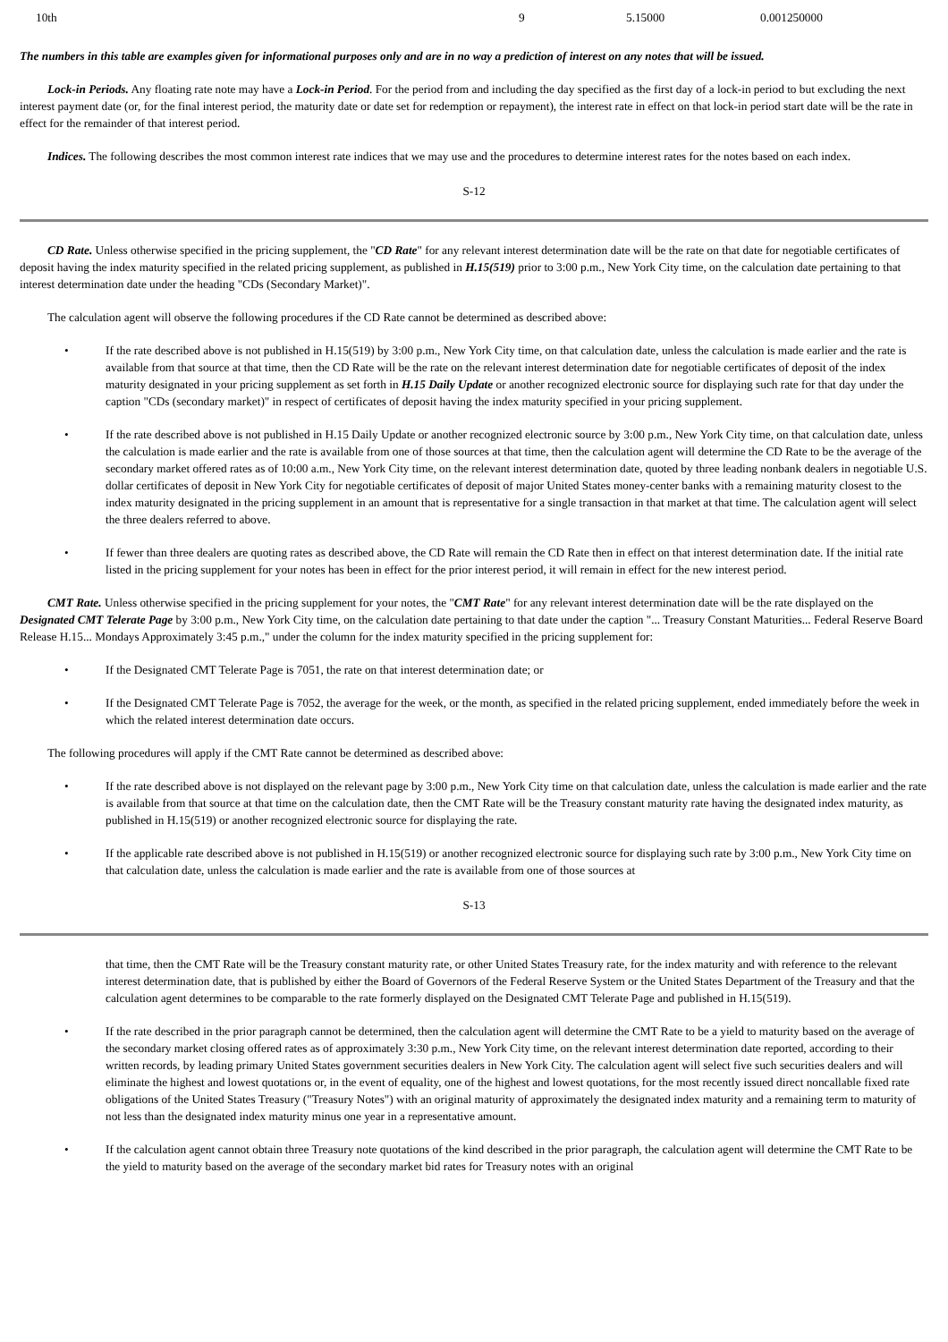| 10th | 9 | 5.15000 | 0.001250000 |
The numbers in this table are examples given for informational purposes only and are in no way a prediction of interest on any notes that will be issued.
Lock-in Periods. Any floating rate note may have a Lock-in Period. For the period from and including the day specified as the first day of a lock-in period to but excluding the next interest payment date (or, for the final interest period, the maturity date or date set for redemption or repayment), the interest rate in effect on that lock-in period start date will be the rate in effect for the remainder of that interest period.
Indices. The following describes the most common interest rate indices that we may use and the procedures to determine interest rates for the notes based on each index.
S-12
CD Rate. Unless otherwise specified in the pricing supplement, the "CD Rate" for any relevant interest determination date will be the rate on that date for negotiable certificates of deposit having the index maturity specified in the related pricing supplement, as published in H.15(519) prior to 3:00 p.m., New York City time, on the calculation date pertaining to that interest determination date under the heading "CDs (Secondary Market)".
The calculation agent will observe the following procedures if the CD Rate cannot be determined as described above:
• If the rate described above is not published in H.15(519) by 3:00 p.m., New York City time, on that calculation date, unless the calculation is made earlier and the rate is available from that source at that time, then the CD Rate will be the rate on the relevant interest determination date for negotiable certificates of deposit of the index maturity designated in your pricing supplement as set forth in H.15 Daily Update or another recognized electronic source for displaying such rate for that day under the caption "CDs (secondary market)" in respect of certificates of deposit having the index maturity specified in your pricing supplement.
• If the rate described above is not published in H.15 Daily Update or another recognized electronic source by 3:00 p.m., New York City time, on that calculation date, unless the calculation is made earlier and the rate is available from one of those sources at that time, then the calculation agent will determine the CD Rate to be the average of the secondary market offered rates as of 10:00 a.m., New York City time, on the relevant interest determination date, quoted by three leading nonbank dealers in negotiable U.S. dollar certificates of deposit in New York City for negotiable certificates of deposit of major United States money-center banks with a remaining maturity closest to the index maturity designated in the pricing supplement in an amount that is representative for a single transaction in that market at that time. The calculation agent will select the three dealers referred to above.
• If fewer than three dealers are quoting rates as described above, the CD Rate will remain the CD Rate then in effect on that interest determination date. If the initial rate listed in the pricing supplement for your notes has been in effect for the prior interest period, it will remain in effect for the new interest period.
CMT Rate. Unless otherwise specified in the pricing supplement for your notes, the "CMT Rate" for any relevant interest determination date will be the rate displayed on the Designated CMT Telerate Page by 3:00 p.m., New York City time, on the calculation date pertaining to that date under the caption "... Treasury Constant Maturities... Federal Reserve Board Release H.15... Mondays Approximately 3:45 p.m.," under the column for the index maturity specified in the pricing supplement for:
• If the Designated CMT Telerate Page is 7051, the rate on that interest determination date; or
• If the Designated CMT Telerate Page is 7052, the average for the week, or the month, as specified in the related pricing supplement, ended immediately before the week in which the related interest determination date occurs.
The following procedures will apply if the CMT Rate cannot be determined as described above:
• If the rate described above is not displayed on the relevant page by 3:00 p.m., New York City time on that calculation date, unless the calculation is made earlier and the rate is available from that source at that time on the calculation date, then the CMT Rate will be the Treasury constant maturity rate having the designated index maturity, as published in H.15(519) or another recognized electronic source for displaying the rate.
• If the applicable rate described above is not published in H.15(519) or another recognized electronic source for displaying such rate by 3:00 p.m., New York City time on that calculation date, unless the calculation is made earlier and the rate is available from one of those sources at
S-13
that time, then the CMT Rate will be the Treasury constant maturity rate, or other United States Treasury rate, for the index maturity and with reference to the relevant interest determination date, that is published by either the Board of Governors of the Federal Reserve System or the United States Department of the Treasury and that the calculation agent determines to be comparable to the rate formerly displayed on the Designated CMT Telerate Page and published in H.15(519).
• If the rate described in the prior paragraph cannot be determined, then the calculation agent will determine the CMT Rate to be a yield to maturity based on the average of the secondary market closing offered rates as of approximately 3:30 p.m., New York City time, on the relevant interest determination date reported, according to their written records, by leading primary United States government securities dealers in New York City. The calculation agent will select five such securities dealers and will eliminate the highest and lowest quotations or, in the event of equality, one of the highest and lowest quotations, for the most recently issued direct noncallable fixed rate obligations of the United States Treasury ("Treasury Notes") with an original maturity of approximately the designated index maturity and a remaining term to maturity of not less than the designated index maturity minus one year in a representative amount.
• If the calculation agent cannot obtain three Treasury note quotations of the kind described in the prior paragraph, the calculation agent will determine the CMT Rate to be the yield to maturity based on the average of the secondary market bid rates for Treasury notes with an original